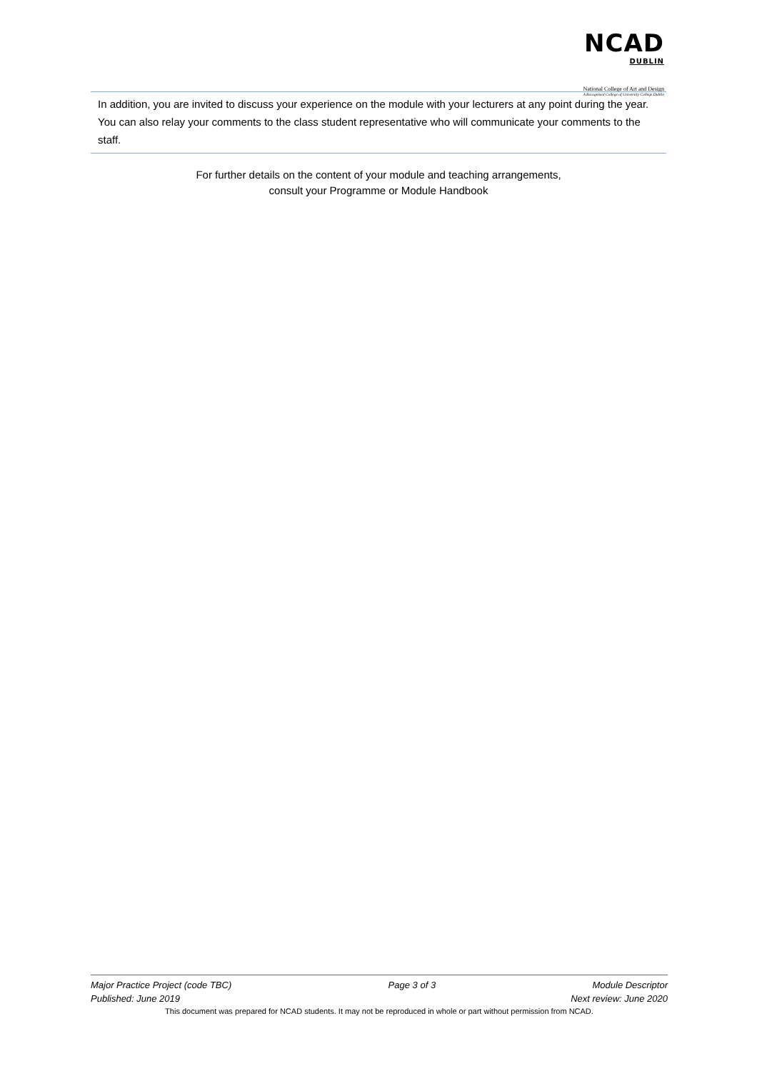NCAD DUBLIN
National College of Art and Design
A Recognised College of University College Dublin
In addition, you are invited to discuss your experience on the module with your lecturers at any point during the year. You can also relay your comments to the class student representative who will communicate your comments to the staff.
For further details on the content of your module and teaching arrangements,
consult your Programme or Module Handbook
Major Practice Project (code TBC) Page 3 of 3 Module Descriptor
Published: June 2019 Next review: June 2020
This document was prepared for NCAD students. It may not be reproduced in whole or part without permission from NCAD.